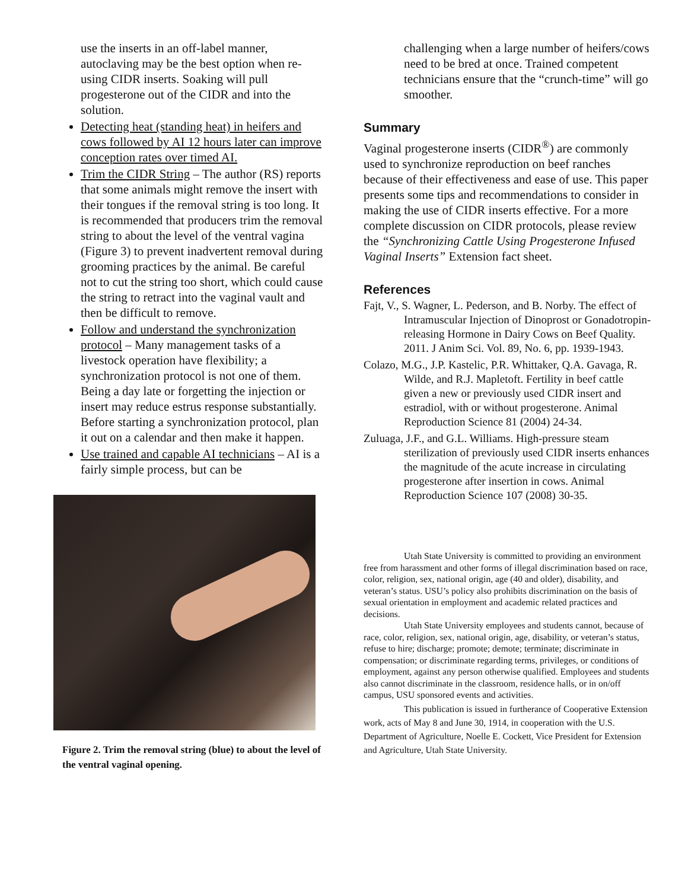use the inserts in an off-label manner, autoclaving may be the best option when re-using CIDR inserts. Soaking will pull progesterone out of the CIDR and into the solution.
Detecting heat (standing heat) in heifers and cows followed by AI 12 hours later can improve conception rates over timed AI.
Trim the CIDR String – The author (RS) reports that some animals might remove the insert with their tongues if the removal string is too long. It is recommended that producers trim the removal string to about the level of the ventral vagina (Figure 3) to prevent inadvertent removal during grooming practices by the animal. Be careful not to cut the string too short, which could cause the string to retract into the vaginal vault and then be difficult to remove.
Follow and understand the synchronization protocol – Many management tasks of a livestock operation have flexibility; a synchronization protocol is not one of them. Being a day late or forgetting the injection or insert may reduce estrus response substantially. Before starting a synchronization protocol, plan it out on a calendar and then make it happen.
Use trained and capable AI technicians – AI is a fairly simple process, but can be
Figure 2. Trim the removal string (blue) to about the level of the ventral vaginal opening.
challenging when a large number of heifers/cows need to be bred at once. Trained competent technicians ensure that the “crunch-time” will go smoother.
Summary
Vaginal progesterone inserts (CIDR<sup>®</sup>) are commonly used to synchronize reproduction on beef ranches because of their effectiveness and ease of use. This paper presents some tips and recommendations to consider in making the use of CIDR inserts effective. For a more complete discussion on CIDR protocols, please review the “Synchronizing Cattle Using Progesterone Infused Vaginal Inserts” Extension fact sheet.
References
Fajt, V., S. Wagner, L. Pederson, and B. Norby. The effect of Intramuscular Injection of Dinoprost or Gonadotropin-releasing Hormone in Dairy Cows on Beef Quality. 2011. J Anim Sci. Vol. 89, No. 6, pp. 1939-1943.
Colazo, M.G., J.P. Kastelic, P.R. Whittaker, Q.A. Gavaga, R. Wilde, and R.J. Mapletoft. Fertility in beef cattle given a new or previously used CIDR insert and estradiol, with or without progesterone. Animal Reproduction Science 81 (2004) 24-34.
Zuluaga, J.F., and G.L. Williams. High-pressure steam sterilization of previously used CIDR inserts enhances the magnitude of the acute increase in circulating progesterone after insertion in cows. Animal Reproduction Science 107 (2008) 30-35.
Utah State University is committed to providing an environment free from harassment and other forms of illegal discrimination based on race, color, religion, sex, national origin, age (40 and older), disability, and veteran’s status. USU’s policy also prohibits discrimination on the basis of sexual orientation in employment and academic related practices and decisions.
Utah State University employees and students cannot, because of race, color, religion, sex, national origin, age, disability, or veteran’s status, refuse to hire; discharge; promote; demote; terminate; discriminate in compensation; or discriminate regarding terms, privileges, or conditions of employment, against any person otherwise qualified. Employees and students also cannot discriminate in the classroom, residence halls, or in on/off campus, USU sponsored events and activities.
This publication is issued in furtherance of Cooperative Extension work, acts of May 8 and June 30, 1914, in cooperation with the U.S. Department of Agriculture, Noelle E. Cockett, Vice President for Extension and Agriculture, Utah State University.